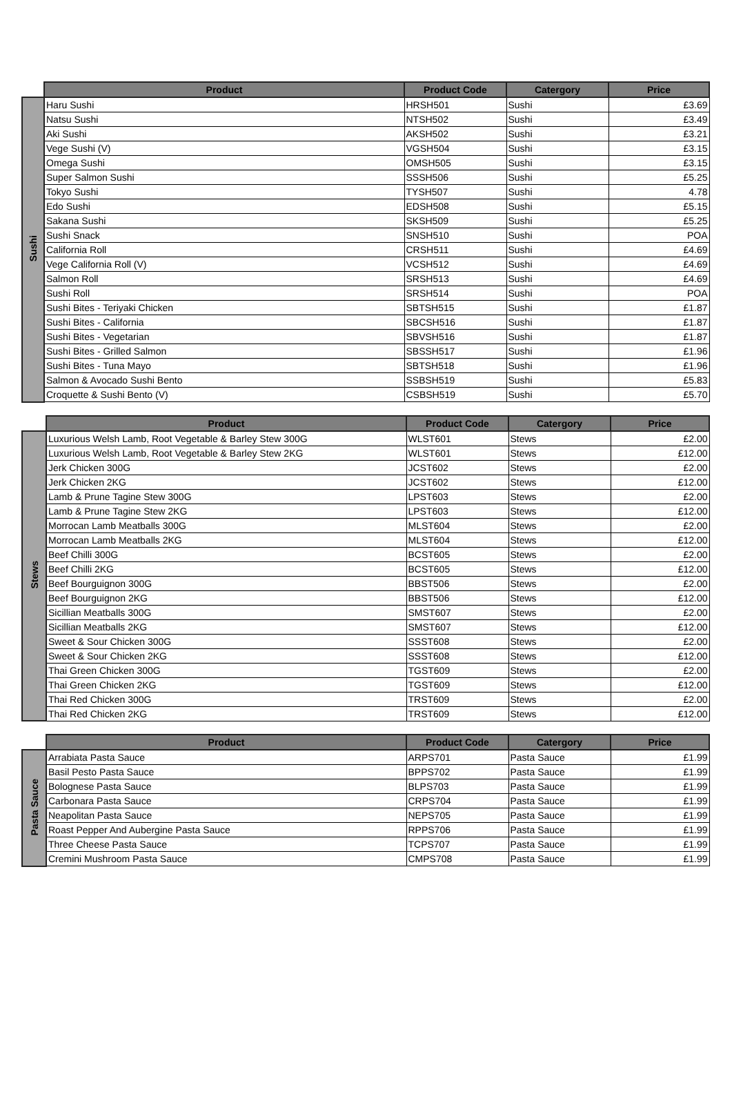| | Product | Product Code | Catergory | Price |
| --- | --- | --- | --- | --- |
| Sushi | Haru Sushi | HRSH501 | Sushi | £3.69 |
| | Natsu Sushi | NTSH502 | Sushi | £3.49 |
| | Aki Sushi | AKSH502 | Sushi | £3.21 |
| | Vege Sushi (V) | VGSH504 | Sushi | £3.15 |
| | Omega Sushi | OMSH505 | Sushi | £3.15 |
| | Super Salmon Sushi | SSSH506 | Sushi | £5.25 |
| | Tokyo Sushi | TYSH507 | Sushi | 4.78 |
| | Edo Sushi | EDSH508 | Sushi | £5.15 |
| | Sakana Sushi | SKSH509 | Sushi | £5.25 |
| | Sushi Snack | SNSH510 | Sushi | POA |
| | California Roll | CRSH511 | Sushi | £4.69 |
| | Vege California Roll (V) | VCSH512 | Sushi | £4.69 |
| | Salmon Roll | SRSH513 | Sushi | £4.69 |
| | Sushi Roll | SRSH514 | Sushi | POA |
| | Sushi Bites - Teriyaki Chicken | SBTSH515 | Sushi | £1.87 |
| | Sushi Bites - California | SBCSH516 | Sushi | £1.87 |
| | Sushi Bites - Vegetarian | SBVSH516 | Sushi | £1.87 |
| | Sushi Bites - Grilled Salmon | SBSSH517 | Sushi | £1.96 |
| | Sushi Bites - Tuna Mayo | SBTSH518 | Sushi | £1.96 |
| | Salmon & Avocado Sushi Bento | SSBSH519 | Sushi | £5.83 |
| | Croquette & Sushi Bento (V) | CSBSH519 | Sushi | £5.70 |
| | Product | Product Code | Catergory | Price |
| --- | --- | --- | --- | --- |
| Stews | Luxurious Welsh Lamb, Root Vegetable & Barley Stew 300G | WLST601 | Stews | £2.00 |
| | Luxurious Welsh Lamb, Root Vegetable & Barley Stew 2KG | WLST601 | Stews | £12.00 |
| | Jerk Chicken 300G | JCST602 | Stews | £2.00 |
| | Jerk Chicken 2KG | JCST602 | Stews | £12.00 |
| | Lamb & Prune Tagine Stew 300G | LPST603 | Stews | £2.00 |
| | Lamb & Prune Tagine Stew 2KG | LPST603 | Stews | £12.00 |
| | Morrocan Lamb Meatballs 300G | MLST604 | Stews | £2.00 |
| | Morrocan Lamb Meatballs 2KG | MLST604 | Stews | £12.00 |
| | Beef Chilli 300G | BCST605 | Stews | £2.00 |
| | Beef Chilli 2KG | BCST605 | Stews | £12.00 |
| | Beef Bourguignon 300G | BBST506 | Stews | £2.00 |
| | Beef Bourguignon 2KG | BBST506 | Stews | £12.00 |
| | Sicillian Meatballs 300G | SMST607 | Stews | £2.00 |
| | Sicillian Meatballs 2KG | SMST607 | Stews | £12.00 |
| | Sweet & Sour Chicken 300G | SSST608 | Stews | £2.00 |
| | Sweet & Sour Chicken 2KG | SSST608 | Stews | £12.00 |
| | Thai Green Chicken 300G | TGST609 | Stews | £2.00 |
| | Thai Green Chicken 2KG | TGST609 | Stews | £12.00 |
| | Thai Red Chicken 300G | TRST609 | Stews | £2.00 |
| | Thai Red Chicken 2KG | TRST609 | Stews | £12.00 |
| | Product | Product Code | Catergory | Price |
| --- | --- | --- | --- | --- |
| Pasta Sauce | Arrabiata Pasta Sauce | ARPS701 | Pasta Sauce | £1.99 |
| | Basil Pesto Pasta Sauce | BPPS702 | Pasta Sauce | £1.99 |
| | Bolognese Pasta Sauce | BLPS703 | Pasta Sauce | £1.99 |
| | Carbonara Pasta Sauce | CRPS704 | Pasta Sauce | £1.99 |
| | Neapolitan Pasta Sauce | NEPS705 | Pasta Sauce | £1.99 |
| | Roast Pepper And Aubergine Pasta Sauce | RPPS706 | Pasta Sauce | £1.99 |
| | Three Cheese Pasta Sauce | TCPS707 | Pasta Sauce | £1.99 |
| | Cremini Mushroom Pasta Sauce | CMPS708 | Pasta Sauce | £1.99 |